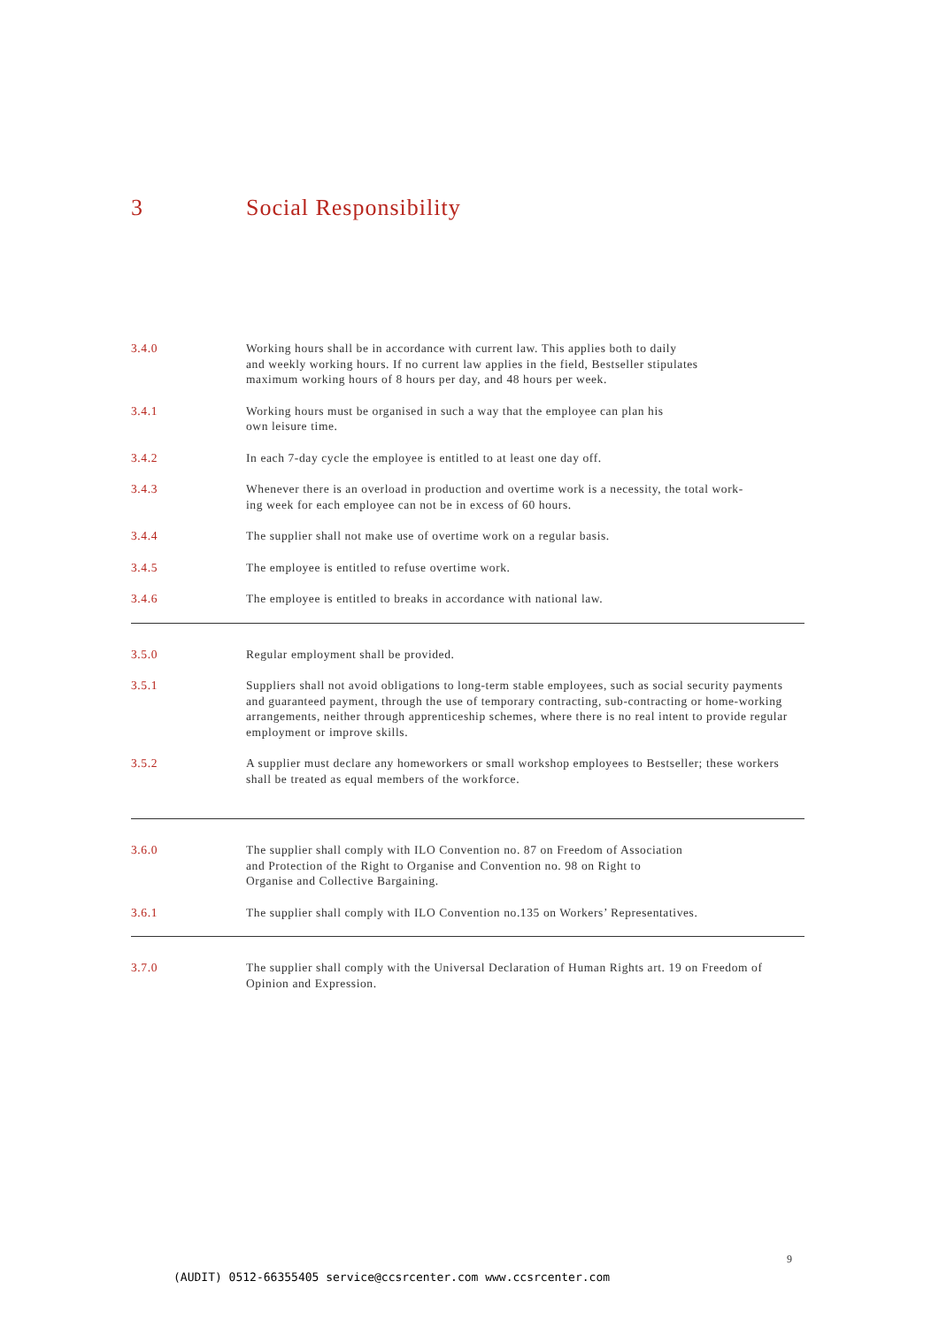3 Social Responsibility
3.4.0 Working hours shall be in accordance with current law. This applies both to daily
and weekly working hours. If no current law applies in the field, Bestseller stipulates
maximum working hours of 8 hours per day, and 48 hours per week.
3.4.1 Working hours must be organised in such a way that the employee can plan his
own leisure time.
3.4.2 In each 7-day cycle the employee is entitled to at least one day off.
3.4.3 Whenever there is an overload in production and overtime work is a necessity, the total work-
ing week for each employee can not be in excess of 60 hours.
3.4.4 The supplier shall not make use of overtime work on a regular basis.
3.4.5 The employee is entitled to refuse overtime work.
3.4.6 The employee is entitled to breaks in accordance with national law.
3.5.0 Regular employment shall be provided.
3.5.1 Suppliers shall not avoid obligations to long-term stable employees, such as social security payments and guaranteed payment, through the use of temporary contracting, sub-contracting or home-working arrangements, neither through apprenticeship schemes, where there is no real intent to provide regular employment or improve skills.
3.5.2 A supplier must declare any homeworkers or small workshop employees to Bestseller; these workers shall be treated as equal members of the workforce.
3.6.0 The supplier shall comply with ILO Convention no. 87 on Freedom of Association
and Protection of the Right to Organise and Convention no. 98 on Right to
Organise and Collective Bargaining.
3.6.1 The supplier shall comply with ILO Convention no.135 on Workers’ Representatives.
3.7.0 The supplier shall comply with the Universal Declaration of Human Rights art. 19 on Freedom of Opinion and Expression.
9
(AUDIT) 0512-66355405 service@ccsrcenter.com www.ccsrcenter.com